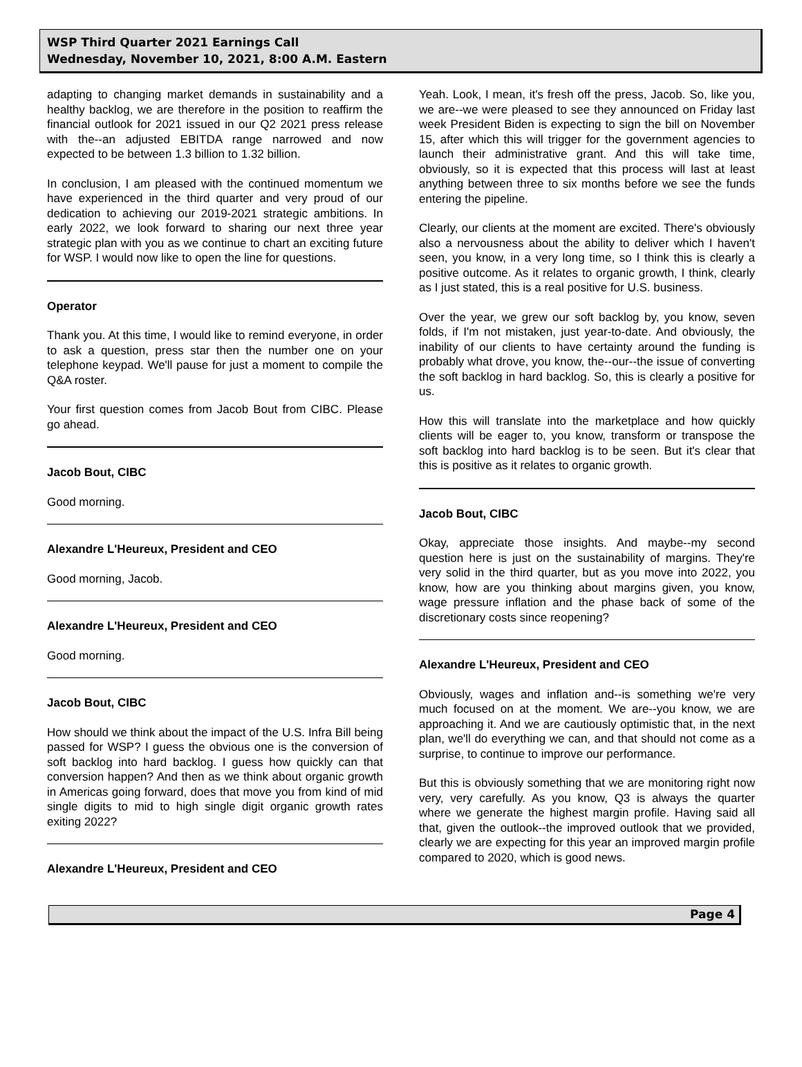WSP Third Quarter 2021 Earnings Call
Wednesday, November 10, 2021, 8:00 A.M. Eastern
adapting to changing market demands in sustainability and a healthy backlog, we are therefore in the position to reaffirm the financial outlook for 2021 issued in our Q2 2021 press release with the--an adjusted EBITDA range narrowed and now expected to be between 1.3 billion to 1.32 billion.
In conclusion, I am pleased with the continued momentum we have experienced in the third quarter and very proud of our dedication to achieving our 2019-2021 strategic ambitions. In early 2022, we look forward to sharing our next three year strategic plan with you as we continue to chart an exciting future for WSP. I would now like to open the line for questions.
Operator
Thank you. At this time, I would like to remind everyone, in order to ask a question, press star then the number one on your telephone keypad. We'll pause for just a moment to compile the Q&A roster.
Your first question comes from Jacob Bout from CIBC. Please go ahead.
Jacob Bout, CIBC
Good morning.
Alexandre L'Heureux, President and CEO
Good morning, Jacob.
Alexandre L'Heureux, President and CEO
Good morning.
Jacob Bout, CIBC
How should we think about the impact of the U.S. Infra Bill being passed for WSP? I guess the obvious one is the conversion of soft backlog into hard backlog. I guess how quickly can that conversion happen? And then as we think about organic growth in Americas going forward, does that move you from kind of mid single digits to mid to high single digit organic growth rates exiting 2022?
Alexandre L'Heureux, President and CEO
Yeah. Look, I mean, it's fresh off the press, Jacob. So, like you, we are--we were pleased to see they announced on Friday last week President Biden is expecting to sign the bill on November 15, after which this will trigger for the government agencies to launch their administrative grant. And this will take time, obviously, so it is expected that this process will last at least anything between three to six months before we see the funds entering the pipeline.
Clearly, our clients at the moment are excited. There's obviously also a nervousness about the ability to deliver which I haven't seen, you know, in a very long time, so I think this is clearly a positive outcome. As it relates to organic growth, I think, clearly as I just stated, this is a real positive for U.S. business.
Over the year, we grew our soft backlog by, you know, seven folds, if I'm not mistaken, just year-to-date. And obviously, the inability of our clients to have certainty around the funding is probably what drove, you know, the--our--the issue of converting the soft backlog in hard backlog. So, this is clearly a positive for us.
How this will translate into the marketplace and how quickly clients will be eager to, you know, transform or transpose the soft backlog into hard backlog is to be seen. But it's clear that this is positive as it relates to organic growth.
Jacob Bout, CIBC
Okay, appreciate those insights. And maybe--my second question here is just on the sustainability of margins. They're very solid in the third quarter, but as you move into 2022, you know, how are you thinking about margins given, you know, wage pressure inflation and the phase back of some of the discretionary costs since reopening?
Alexandre L'Heureux, President and CEO
Obviously, wages and inflation and--is something we're very much focused on at the moment. We are--you know, we are approaching it. And we are cautiously optimistic that, in the next plan, we'll do everything we can, and that should not come as a surprise, to continue to improve our performance.
But this is obviously something that we are monitoring right now very, very carefully. As you know, Q3 is always the quarter where we generate the highest margin profile. Having said all that, given the outlook--the improved outlook that we provided, clearly we are expecting for this year an improved margin profile compared to 2020, which is good news.
Page 4